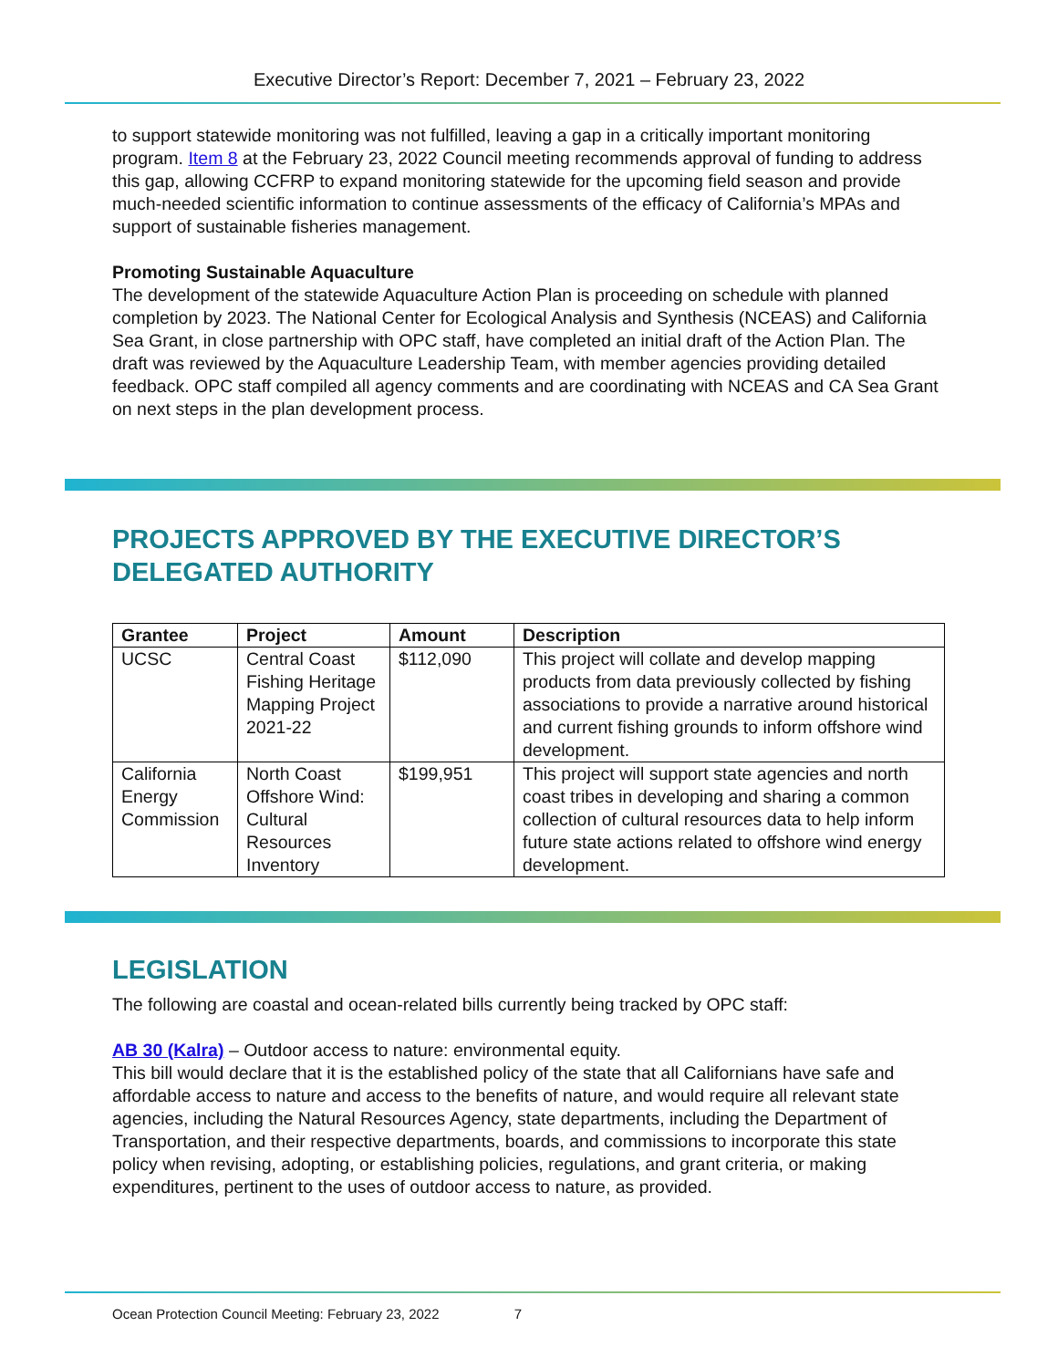Executive Director’s Report: December 7, 2021 – February 23, 2022
to support statewide monitoring was not fulfilled, leaving a gap in a critically important monitoring program. Item 8 at the February 23, 2022 Council meeting recommends approval of funding to address this gap, allowing CCFRP to expand monitoring statewide for the upcoming field season and provide much-needed scientific information to continue assessments of the efficacy of California’s MPAs and support of sustainable fisheries management.
Promoting Sustainable Aquaculture
The development of the statewide Aquaculture Action Plan is proceeding on schedule with planned completion by 2023. The National Center for Ecological Analysis and Synthesis (NCEAS) and California Sea Grant, in close partnership with OPC staff, have completed an initial draft of the Action Plan. The draft was reviewed by the Aquaculture Leadership Team, with member agencies providing detailed feedback. OPC staff compiled all agency comments and are coordinating with NCEAS and CA Sea Grant on next steps in the plan development process.
PROJECTS APPROVED BY THE EXECUTIVE DIRECTOR’S DELEGATED AUTHORITY
| Grantee | Project | Amount | Description |
| --- | --- | --- | --- |
| UCSC | Central Coast Fishing Heritage Mapping Project 2021-22 | $112,090 | This project will collate and develop mapping products from data previously collected by fishing associations to provide a narrative around historical and current fishing grounds to inform offshore wind development. |
| California Energy Commission | North Coast Offshore Wind: Cultural Resources Inventory | $199,951 | This project will support state agencies and north coast tribes in developing and sharing a common collection of cultural resources data to help inform future state actions related to offshore wind energy development. |
LEGISLATION
The following are coastal and ocean-related bills currently being tracked by OPC staff:
AB 30 (Kalra) – Outdoor access to nature: environmental equity.
This bill would declare that it is the established policy of the state that all Californians have safe and affordable access to nature and access to the benefits of nature, and would require all relevant state agencies, including the Natural Resources Agency, state departments, including the Department of Transportation, and their respective departments, boards, and commissions to incorporate this state policy when revising, adopting, or establishing policies, regulations, and grant criteria, or making expenditures, pertinent to the uses of outdoor access to nature, as provided.
Ocean Protection Council Meeting: February 23, 2022 7